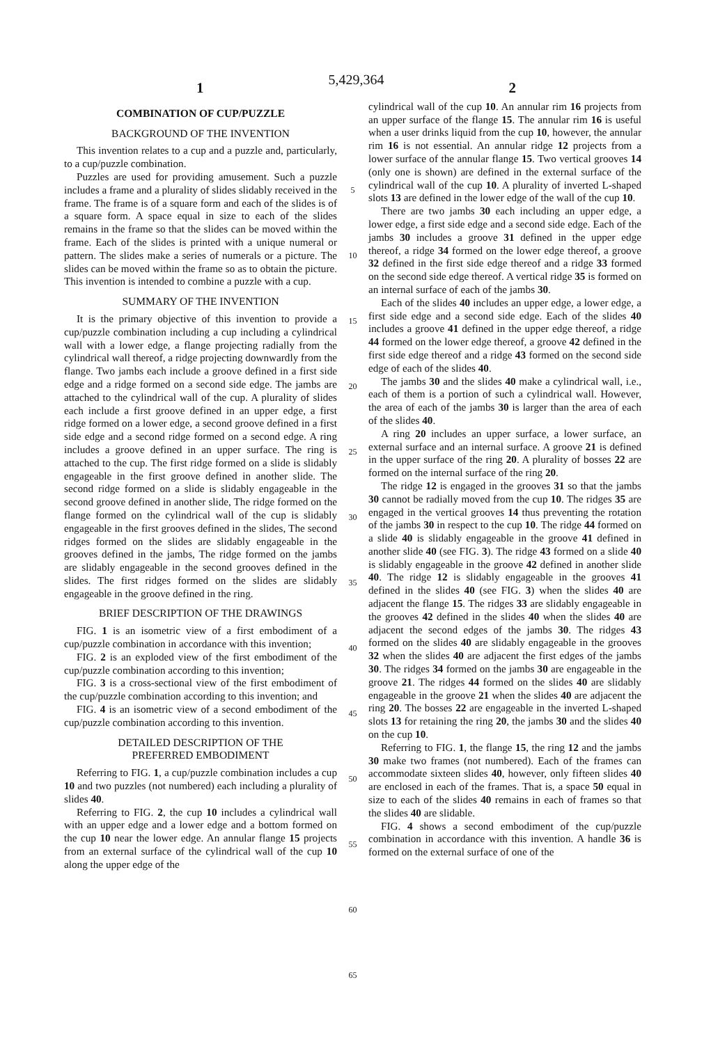1 5,429,364 2
COMBINATION OF CUP/PUZZLE
BACKGROUND OF THE INVENTION
This invention relates to a cup and a puzzle and, particularly, to a cup/puzzle combination.
Puzzles are used for providing amusement. Such a puzzle includes a frame and a plurality of slides slidably received in the frame. The frame is of a square form and each of the slides is of a square form. A space equal in size to each of the slides remains in the frame so that the slides can be moved within the frame. Each of the slides is printed with a unique numeral or pattern. The slides make a series of numerals or a picture. The slides can be moved within the frame so as to obtain the picture. This invention is intended to combine a puzzle with a cup.
SUMMARY OF THE INVENTION
It is the primary objective of this invention to provide a cup/puzzle combination including a cup including a cylindrical wall with a lower edge, a flange projecting radially from the cylindrical wall thereof, a ridge projecting downwardly from the flange. Two jambs each include a groove defined in a first side edge and a ridge formed on a second side edge. The jambs are attached to the cylindrical wall of the cup. A plurality of slides each include a first groove defined in an upper edge, a first ridge formed on a lower edge, a second groove defined in a first side edge and a second ridge formed on a second edge. A ring includes a groove defined in an upper surface. The ring is attached to the cup. The first ridge formed on a slide is slidably engageable in the first groove defined in another slide. The second ridge formed on a slide is slidably engageable in the second groove defined in another slide, The ridge formed on the flange formed on the cylindrical wall of the cup is slidably engageable in the first grooves defined in the slides, The second ridges formed on the slides are slidably engageable in the grooves defined in the jambs, The ridge formed on the jambs are slidably engageable in the second grooves defined in the slides. The first ridges formed on the slides are slidably engageable in the groove defined in the ring.
BRIEF DESCRIPTION OF THE DRAWINGS
FIG. 1 is an isometric view of a first embodiment of a cup/puzzle combination in accordance with this invention;
FIG. 2 is an exploded view of the first embodiment of the cup/puzzle combination according to this invention;
FIG. 3 is a cross-sectional view of the first embodiment of the cup/puzzle combination according to this invention; and
FIG. 4 is an isometric view of a second embodiment of the cup/puzzle combination according to this invention.
DETAILED DESCRIPTION OF THE
PREFERRED EMBODIMENT
Referring to FIG. 1, a cup/puzzle combination includes a cup 10 and two puzzles (not numbered) each including a plurality of slides 40.
Referring to FIG. 2, the cup 10 includes a cylindrical wall with an upper edge and a lower edge and a bottom formed on the cup 10 near the lower edge. An annular flange 15 projects from an external surface of the cylindrical wall of the cup 10 along the upper edge of the
5
10
15
20
25
30
35
40
45
50
55
60
65
cylindrical wall of the cup 10. An annular rim 16 projects from an upper surface of the flange 15. The annular rim 16 is useful when a user drinks liquid from the cup 10, however, the annular rim 16 is not essential. An annular ridge 12 projects from a lower surface of the annular flange 15. Two vertical grooves 14 (only one is shown) are defined in the external surface of the cylindrical wall of the cup 10. A plurality of inverted L-shaped slots 13 are defined in the lower edge of the wall of the cup 10.
There are two jambs 30 each including an upper edge, a lower edge, a first side edge and a second side edge. Each of the jambs 30 includes a groove 31 defined in the upper edge thereof, a ridge 34 formed on the lower edge thereof, a groove 32 defined in the first side edge thereof and a ridge 33 formed on the second side edge thereof. A vertical ridge 35 is formed on an internal surface of each of the jambs 30.
Each of the slides 40 includes an upper edge, a lower edge, a first side edge and a second side edge. Each of the slides 40 includes a groove 41 defined in the upper edge thereof, a ridge 44 formed on the lower edge thereof, a groove 42 defined in the first side edge thereof and a ridge 43 formed on the second side edge of each of the slides 40.
The jambs 30 and the slides 40 make a cylindrical wall, i.e., each of them is a portion of such a cylindrical wall. However, the area of each of the jambs 30 is larger than the area of each of the slides 40.
A ring 20 includes an upper surface, a lower surface, an external surface and an internal surface. A groove 21 is defined in the upper surface of the ring 20. A plurality of bosses 22 are formed on the internal surface of the ring 20.
The ridge 12 is engaged in the grooves 31 so that the jambs 30 cannot be radially moved from the cup 10. The ridges 35 are engaged in the vertical grooves 14 thus preventing the rotation of the jambs 30 in respect to the cup 10. The ridge 44 formed on a slide 40 is slidably engageable in the groove 41 defined in another slide 40 (see FIG. 3). The ridge 43 formed on a slide 40 is slidably engageable in the groove 42 defined in another slide 40. The ridge 12 is slidably engageable in the grooves 41 defined in the slides 40 (see FIG. 3) when the slides 40 are adjacent the flange 15. The ridges 33 are slidably engageable in the grooves 42 defined in the slides 40 when the slides 40 are adjacent the second edges of the jambs 30. The ridges 43 formed on the slides 40 are slidably engageable in the grooves 32 when the slides 40 are adjacent the first edges of the jambs 30. The ridges 34 formed on the jambs 30 are engageable in the groove 21. The ridges 44 formed on the slides 40 are slidably engageable in the groove 21 when the slides 40 are adjacent the ring 20. The bosses 22 are engageable in the inverted L-shaped slots 13 for retaining the ring 20, the jambs 30 and the slides 40 on the cup 10.
Referring to FIG. 1, the flange 15, the ring 12 and the jambs 30 make two frames (not numbered). Each of the frames can accommodate sixteen slides 40, however, only fifteen slides 40 are enclosed in each of the frames. That is, a space 50 equal in size to each of the slides 40 remains in each of frames so that the slides 40 are slidable.
FIG. 4 shows a second embodiment of the cup/puzzle combination in accordance with this invention. A handle 36 is formed on the external surface of one of the